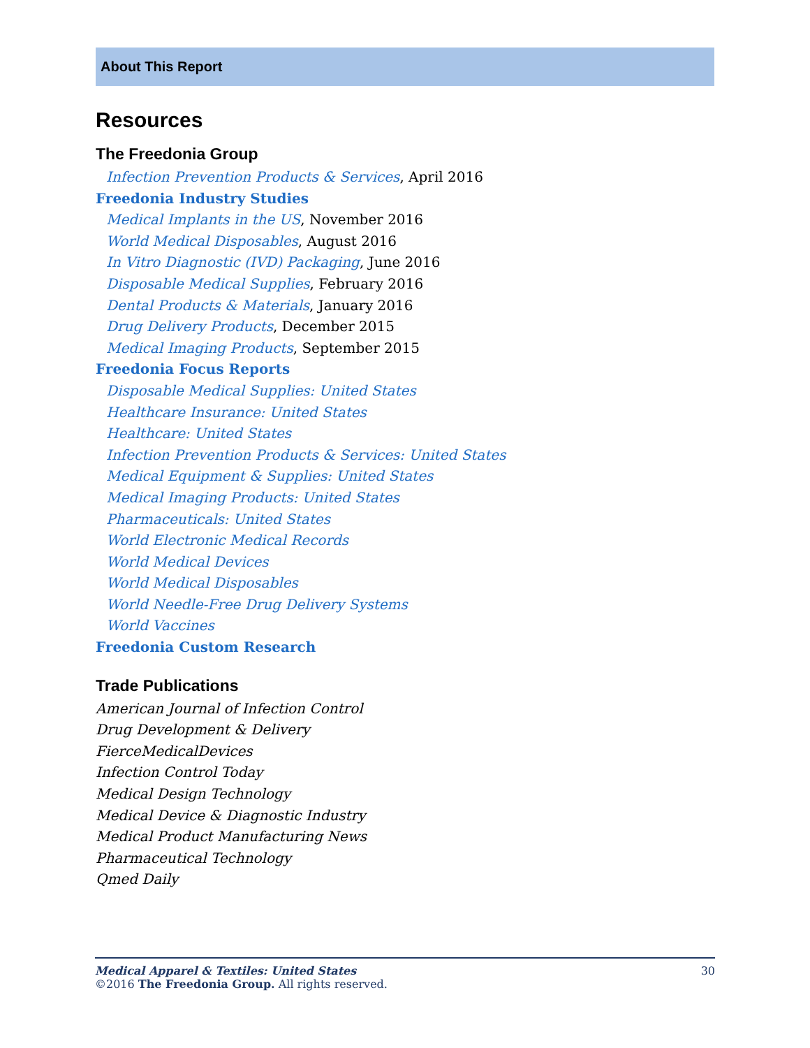About This Report
Resources
The Freedonia Group
Infection Prevention Products & Services, April 2016
Freedonia Industry Studies
Medical Implants in the US, November 2016
World Medical Disposables, August 2016
In Vitro Diagnostic (IVD) Packaging, June 2016
Disposable Medical Supplies, February 2016
Dental Products & Materials, January 2016
Drug Delivery Products, December 2015
Medical Imaging Products, September 2015
Freedonia Focus Reports
Disposable Medical Supplies: United States
Healthcare Insurance: United States
Healthcare: United States
Infection Prevention Products & Services: United States
Medical Equipment & Supplies: United States
Medical Imaging Products: United States
Pharmaceuticals: United States
World Electronic Medical Records
World Medical Devices
World Medical Disposables
World Needle-Free Drug Delivery Systems
World Vaccines
Freedonia Custom Research
Trade Publications
American Journal of Infection Control
Drug Development & Delivery
FierceMedicalDevices
Infection Control Today
Medical Design Technology
Medical Device & Diagnostic Industry
Medical Product Manufacturing News
Pharmaceutical Technology
Qmed Daily
30 Medical Apparel & Textiles: United States
©2016 The Freedonia Group. All rights reserved.